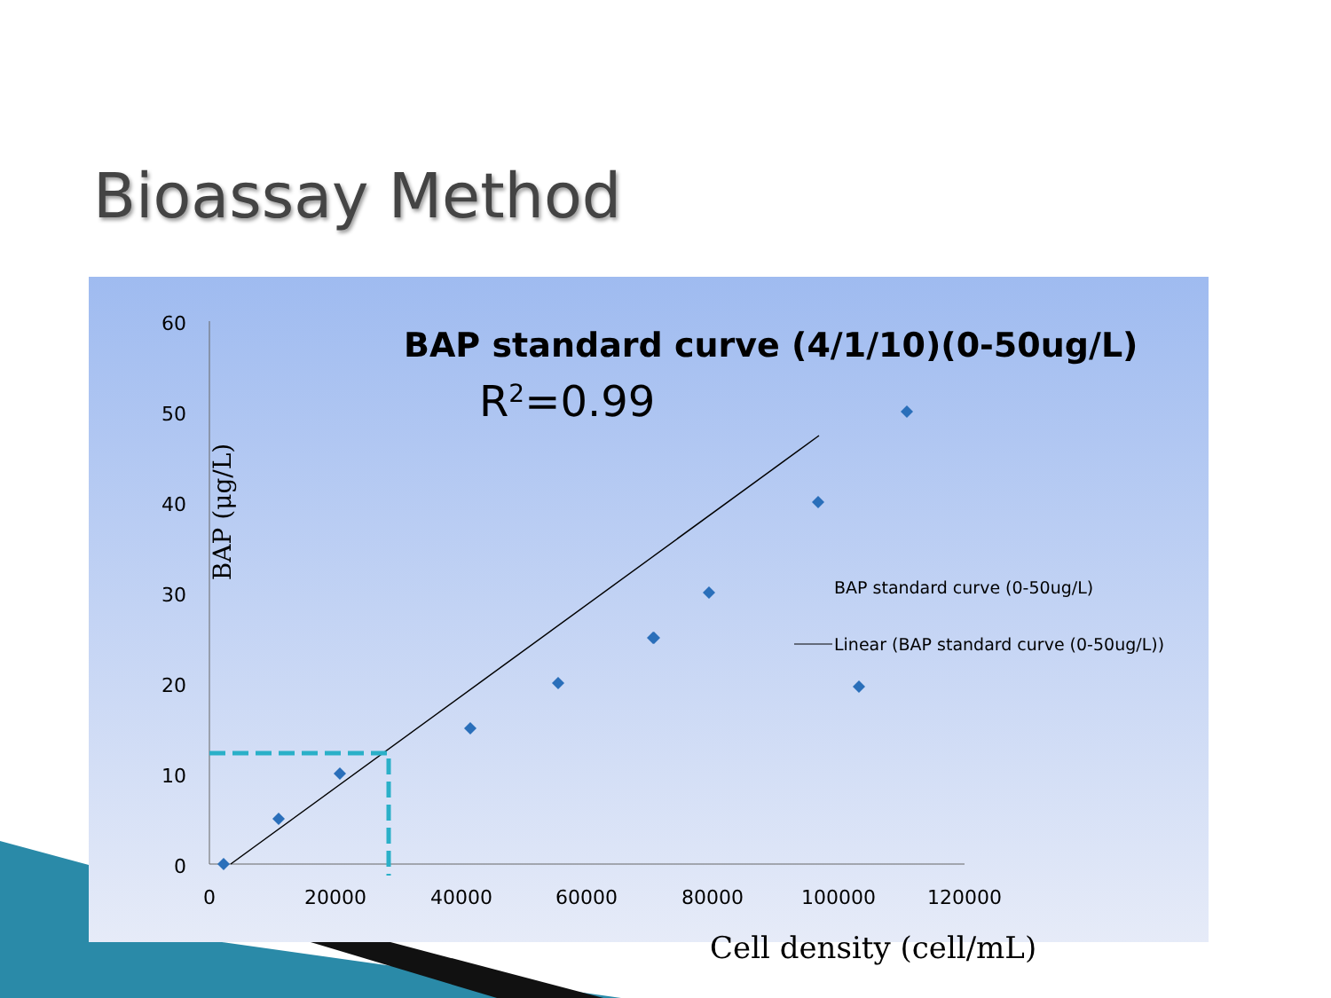Bioassay Method
BAP standard curve (4/1/10)(0-50ug/L)
R2=0.99
BAP (μg/L)
0
10
20
30
40
50
60
0
20000
40000
60000
80000
100000
120000
BAP standard curve (0-50ug/L)
Linear (BAP standard curve (0-50ug/L))
Cell density (cell/mL)